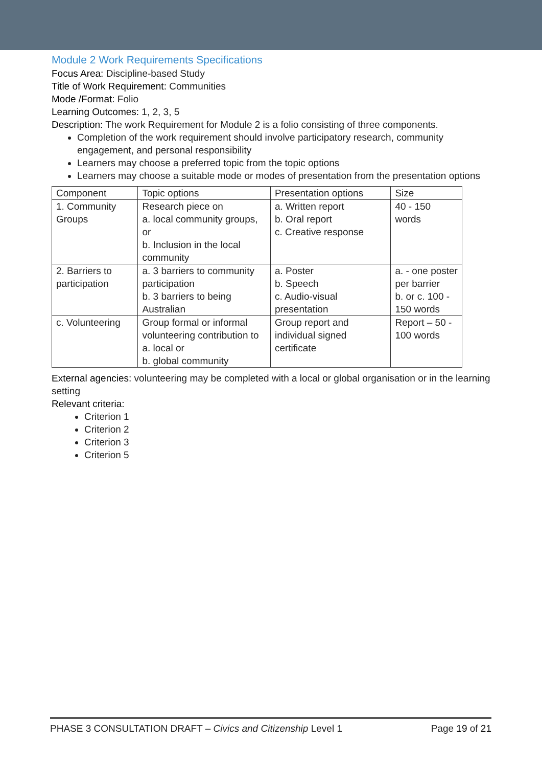Module 2 Work Requirements Specifications
Focus Area: Discipline-based Study
Title of Work Requirement: Communities
Mode /Format: Folio
Learning Outcomes: 1, 2, 3, 5
Description: The work Requirement for Module 2 is a folio consisting of three components.
Completion of the work requirement should involve participatory research, community engagement, and personal responsibility
Learners may choose a preferred topic from the topic options
Learners may choose a suitable mode or modes of presentation from the presentation options
| Component | Topic options | Presentation options | Size |
| --- | --- | --- | --- |
| 1. Community Groups | Research piece on a. local community groups, or b. Inclusion in the local community | a. Written report b. Oral report c. Creative response | 40 - 150 words |
| 2. Barriers to participation | a. 3 barriers to community participation b. 3 barriers to being Australian | a. Poster b. Speech c. Audio-visual presentation | a. - one poster per barrier b. or c. 100 - 150 words |
| c. Volunteering | Group formal or informal volunteering contribution to a. local or b. global community | Group report and individual signed certificate | Report – 50 - 100 words |
External agencies: volunteering may be completed with a local or global organisation or in the learning setting
Relevant criteria:
Criterion 1
Criterion 2
Criterion 3
Criterion 5
PHASE 3 CONSULTATION DRAFT – Civics and Citizenship Level 1 Page 19 of 21